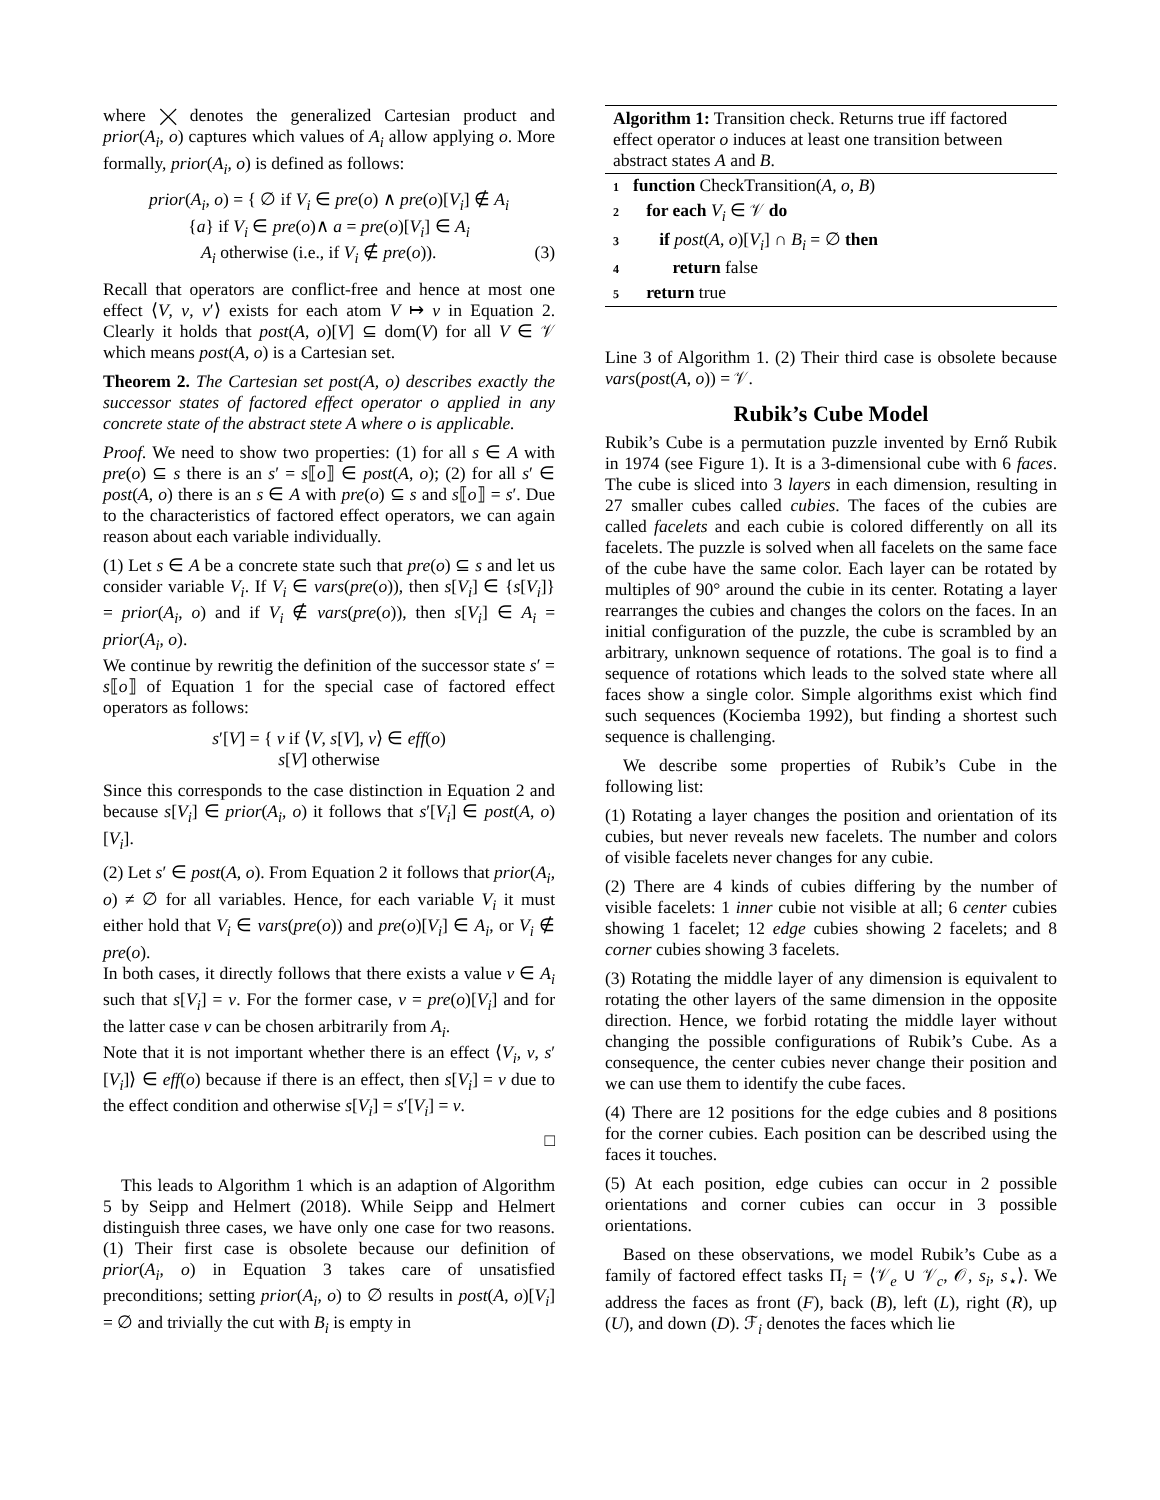where ⨉ denotes the generalized Cartesian product and prior(A<sub>i</sub>, o) captures which values of A<sub>i</sub> allow applying o. More formally, prior(A<sub>i</sub>, o) is defined as follows:
prior(A<sub>i</sub>, o) = { ∅ if V<sub>i</sub> ∈ pre(o) ∧ pre(o)[V<sub>i</sub>] ∉ A<sub>i</sub>
{a} if V<sub>i</sub> ∈ pre(o)∧ a = pre(o)[V<sub>i</sub>] ∈ A<sub>i</sub>
A<sub>i</sub> otherwise (i.e., if V<sub>i</sub> ∉ pre(o)). (3)
Recall that operators are conflict-free and hence at most one effect ⟨V, v, v′⟩ exists for each atom V ↦ v in Equation 2. Clearly it holds that post(A, o)[V] ⊆ dom(V) for all V ∈ 𝒱 which means post(A, o) is a Cartesian set.
Theorem 2. The Cartesian set post(A, o) describes exactly the successor states of factored effect operator o applied in any concrete state of the abstract stete A where o is applicable.
Proof. We need to show two properties: (1) for all s ∈ A with pre(o) ⊆ s there is an s′ = s⟦o⟧ ∈ post(A, o); (2) for all s′ ∈ post(A, o) there is an s ∈ A with pre(o) ⊆ s and s⟦o⟧ = s′. Due to the characteristics of factored effect operators, we can again reason about each variable individually.
(1) Let s ∈ A be a concrete state such that pre(o) ⊆ s and let us consider variable V<sub>i</sub>. If V<sub>i</sub> ∈ vars(pre(o)), then s[V<sub>i</sub>] ∈ {s[V<sub>i</sub>]} = prior(A<sub>i</sub>, o) and if V<sub>i</sub> ∉ vars(pre(o)), then s[V<sub>i</sub>] ∈ A<sub>i</sub> = prior(A<sub>i</sub>, o).
We continue by rewritig the definition of the successor state s′ = s⟦o⟧ of Equation 1 for the special case of factored effect operators as follows:
s′[V] = { v if ⟨V, s[V], v⟩ ∈ eff(o)
s[V] otherwise
Since this corresponds to the case distinction in Equation 2 and because s[V<sub>i</sub>] ∈ prior(A<sub>i</sub>, o) it follows that s′[V<sub>i</sub>] ∈ post(A, o)[V<sub>i</sub>].
(2) Let s′ ∈ post(A, o). From Equation 2 it follows that prior(A<sub>i</sub>, o) ≠ ∅ for all variables. Hence, for each variable V<sub>i</sub> it must either hold that V<sub>i</sub> ∈ vars(pre(o)) and pre(o)[V<sub>i</sub>] ∈ A<sub>i</sub>, or V<sub>i</sub> ∉ pre(o).
In both cases, it directly follows that there exists a value v ∈ A<sub>i</sub> such that s[V<sub>i</sub>] = v. For the former case, v = pre(o)[V<sub>i</sub>] and for the latter case v can be chosen arbitrarily from A<sub>i</sub>.
Note that it is not important whether there is an effect ⟨V<sub>i</sub>, v, s′[V<sub>i</sub>]⟩ ∈ eff(o) because if there is an effect, then s[V<sub>i</sub>] = v due to the effect condition and otherwise s[V<sub>i</sub>] = s′[V<sub>i</sub>] = v.
□
This leads to Algorithm 1 which is an adaption of Algorithm 5 by Seipp and Helmert (2018). While Seipp and Helmert distinguish three cases, we have only one case for two reasons. (1) Their first case is obsolete because our definition of prior(A<sub>i</sub>, o) in Equation 3 takes care of unsatisfied preconditions; setting prior(A<sub>i</sub>, o) to ∅ results in post(A, o)[V<sub>i</sub>] = ∅ and trivially the cut with B<sub>i</sub> is empty in
Algorithm 1: Transition check. Returns true iff factored effect operator o induces at least one transition between abstract states A and B.
1 function CheckTransition(A, o, B)
2 for each V<sub>i</sub> ∈ 𝒱 do
3 if post(A, o)[V<sub>i</sub>] ∩ B<sub>i</sub> = ∅ then
4 return false
5 return true
Line 3 of Algorithm 1. (2) Their third case is obsolete because vars(post(A, o)) = 𝒱.
Rubik’s Cube Model
Rubik’s Cube is a permutation puzzle invented by Ernő Rubik in 1974 (see Figure 1). It is a 3-dimensional cube with 6 faces. The cube is sliced into 3 layers in each dimension, resulting in 27 smaller cubes called cubies. The faces of the cubies are called facelets and each cubie is colored differently on all its facelets. The puzzle is solved when all facelets on the same face of the cube have the same color. Each layer can be rotated by multiples of 90° around the cubie in its center. Rotating a layer rearranges the cubies and changes the colors on the faces. In an initial configuration of the puzzle, the cube is scrambled by an arbitrary, unknown sequence of rotations. The goal is to find a sequence of rotations which leads to the solved state where all faces show a single color. Simple algorithms exist which find such sequences (Kociemba 1992), but finding a shortest such sequence is challenging.
We describe some properties of Rubik’s Cube in the following list:
(1) Rotating a layer changes the position and orientation of its cubies, but never reveals new facelets. The number and colors of visible facelets never changes for any cubie.
(2) There are 4 kinds of cubies differing by the number of visible facelets: 1 inner cubie not visible at all; 6 center cubies showing 1 facelet; 12 edge cubies showing 2 facelets; and 8 corner cubies showing 3 facelets.
(3) Rotating the middle layer of any dimension is equivalent to rotating the other layers of the same dimension in the opposite direction. Hence, we forbid rotating the middle layer without changing the possible configurations of Rubik’s Cube. As a consequence, the center cubies never change their position and we can use them to identify the cube faces.
(4) There are 12 positions for the edge cubies and 8 positions for the corner cubies. Each position can be described using the faces it touches.
(5) At each position, edge cubies can occur in 2 possible orientations and corner cubies can occur in 3 possible orientations.
Based on these observations, we model Rubik’s Cube as a family of factored effect tasks Π<sub>i</sub> = ⟨𝒱<sub>e</sub> ∪ 𝒱<sub>c</sub>, 𝒪, s<sub>i</sub>, s<sub>⋆</sub>⟩. We address the faces as front (F), back (B), left (L), right (R), up (U), and down (D). ℱ<sub>i</sub> denotes the faces which lie